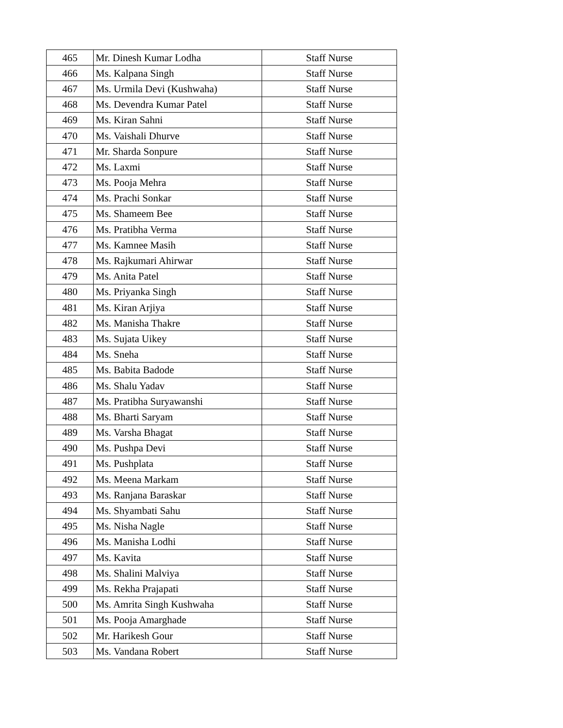| 465 | Mr. Dinesh Kumar Lodha | Staff Nurse |
| 466 | Ms. Kalpana Singh | Staff Nurse |
| 467 | Ms. Urmila Devi (Kushwaha) | Staff Nurse |
| 468 | Ms. Devendra Kumar Patel | Staff Nurse |
| 469 | Ms. Kiran Sahni | Staff Nurse |
| 470 | Ms. Vaishali Dhurve | Staff Nurse |
| 471 | Mr. Sharda Sonpure | Staff Nurse |
| 472 | Ms. Laxmi | Staff Nurse |
| 473 | Ms. Pooja Mehra | Staff Nurse |
| 474 | Ms. Prachi Sonkar | Staff Nurse |
| 475 | Ms. Shameem Bee | Staff Nurse |
| 476 | Ms. Pratibha Verma | Staff Nurse |
| 477 | Ms. Kamnee Masih | Staff Nurse |
| 478 | Ms. Rajkumari Ahirwar | Staff Nurse |
| 479 | Ms. Anita Patel | Staff Nurse |
| 480 | Ms. Priyanka Singh | Staff Nurse |
| 481 | Ms. Kiran Arjiya | Staff Nurse |
| 482 | Ms. Manisha Thakre | Staff Nurse |
| 483 | Ms. Sujata Uikey | Staff Nurse |
| 484 | Ms. Sneha | Staff Nurse |
| 485 | Ms. Babita Badode | Staff Nurse |
| 486 | Ms. Shalu Yadav | Staff Nurse |
| 487 | Ms. Pratibha Suryawanshi | Staff Nurse |
| 488 | Ms. Bharti Saryam | Staff Nurse |
| 489 | Ms. Varsha Bhagat | Staff Nurse |
| 490 | Ms. Pushpa Devi | Staff Nurse |
| 491 | Ms. Pushplata | Staff Nurse |
| 492 | Ms. Meena Markam | Staff Nurse |
| 493 | Ms. Ranjana Baraskar | Staff Nurse |
| 494 | Ms. Shyambati Sahu | Staff Nurse |
| 495 | Ms. Nisha Nagle | Staff Nurse |
| 496 | Ms. Manisha Lodhi | Staff Nurse |
| 497 | Ms. Kavita | Staff Nurse |
| 498 | Ms. Shalini Malviya | Staff Nurse |
| 499 | Ms. Rekha Prajapati | Staff Nurse |
| 500 | Ms. Amrita Singh Kushwaha | Staff Nurse |
| 501 | Ms. Pooja Amarghade | Staff Nurse |
| 502 | Mr. Harikesh Gour | Staff Nurse |
| 503 | Ms. Vandana Robert | Staff Nurse |